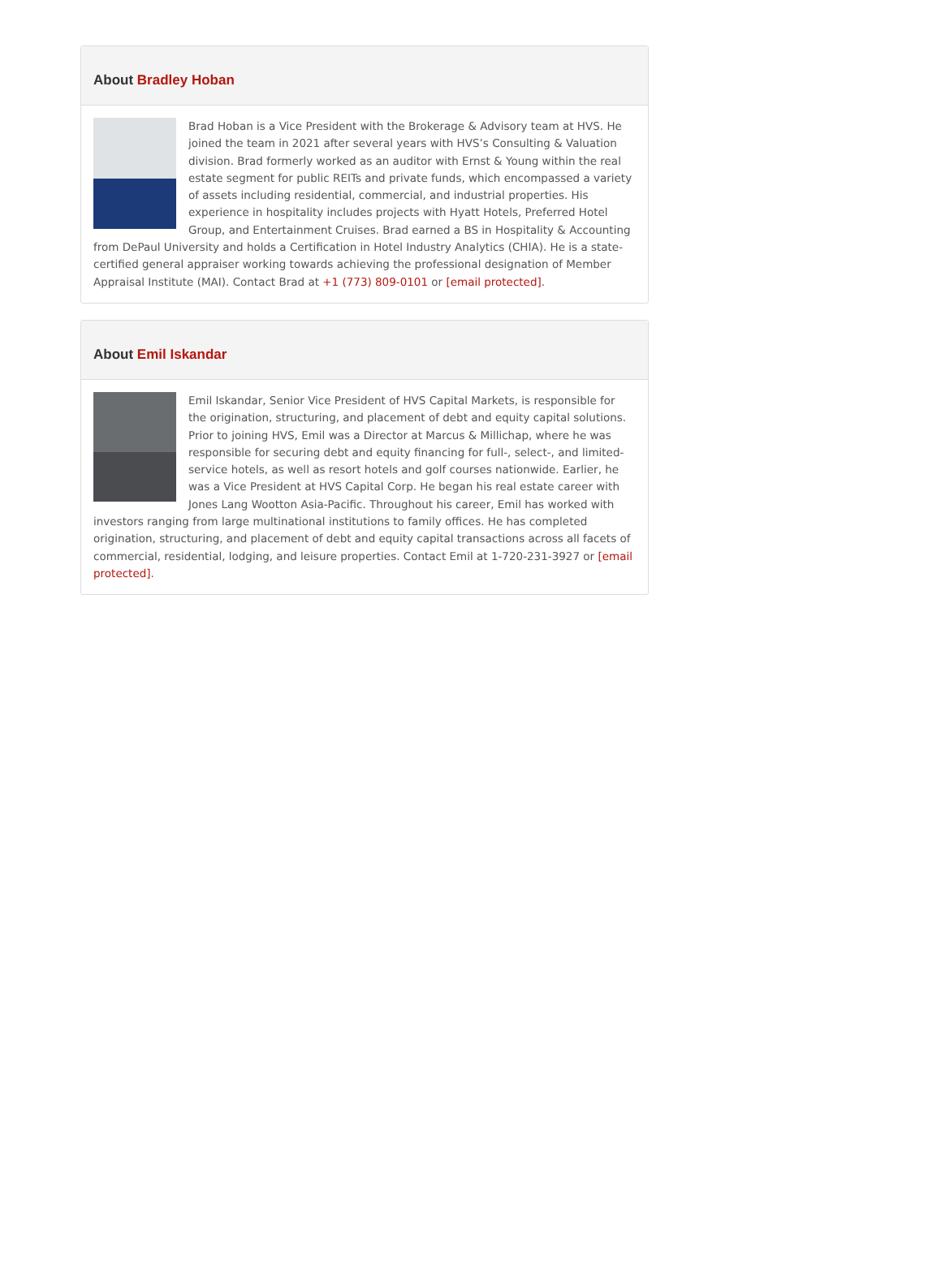About Bradley Hoban
Brad Hoban is a Vice President with the Brokerage & Advisory team at HVS. He joined the team in 2021 after several years with HVS’s Consulting & Valuation division. Brad formerly worked as an auditor with Ernst & Young within the real estate segment for public REITs and private funds, which encompassed a variety of assets including residential, commercial, and industrial properties. His experience in hospitality includes projects with Hyatt Hotels, Preferred Hotel Group, and Entertainment Cruises. Brad earned a BS in Hospitality & Accounting from DePaul University and holds a Certification in Hotel Industry Analytics (CHIA). He is a state-certified general appraiser working towards achieving the professional designation of Member Appraisal Institute (MAI). Contact Brad at +1 (773) 809-0101 or [email protected].
About Emil Iskandar
Emil Iskandar, Senior Vice President of HVS Capital Markets, is responsible for the origination, structuring, and placement of debt and equity capital solutions. Prior to joining HVS, Emil was a Director at Marcus & Millichap, where he was responsible for securing debt and equity financing for full-, select-, and limited-service hotels, as well as resort hotels and golf courses nationwide. Earlier, he was a Vice President at HVS Capital Corp. He began his real estate career with Jones Lang Wootton Asia-Pacific. Throughout his career, Emil has worked with investors ranging from large multinational institutions to family offices. He has completed origination, structuring, and placement of debt and equity capital transactions across all facets of commercial, residential, lodging, and leisure properties. Contact Emil at 1-720-231-3927 or [email protected].